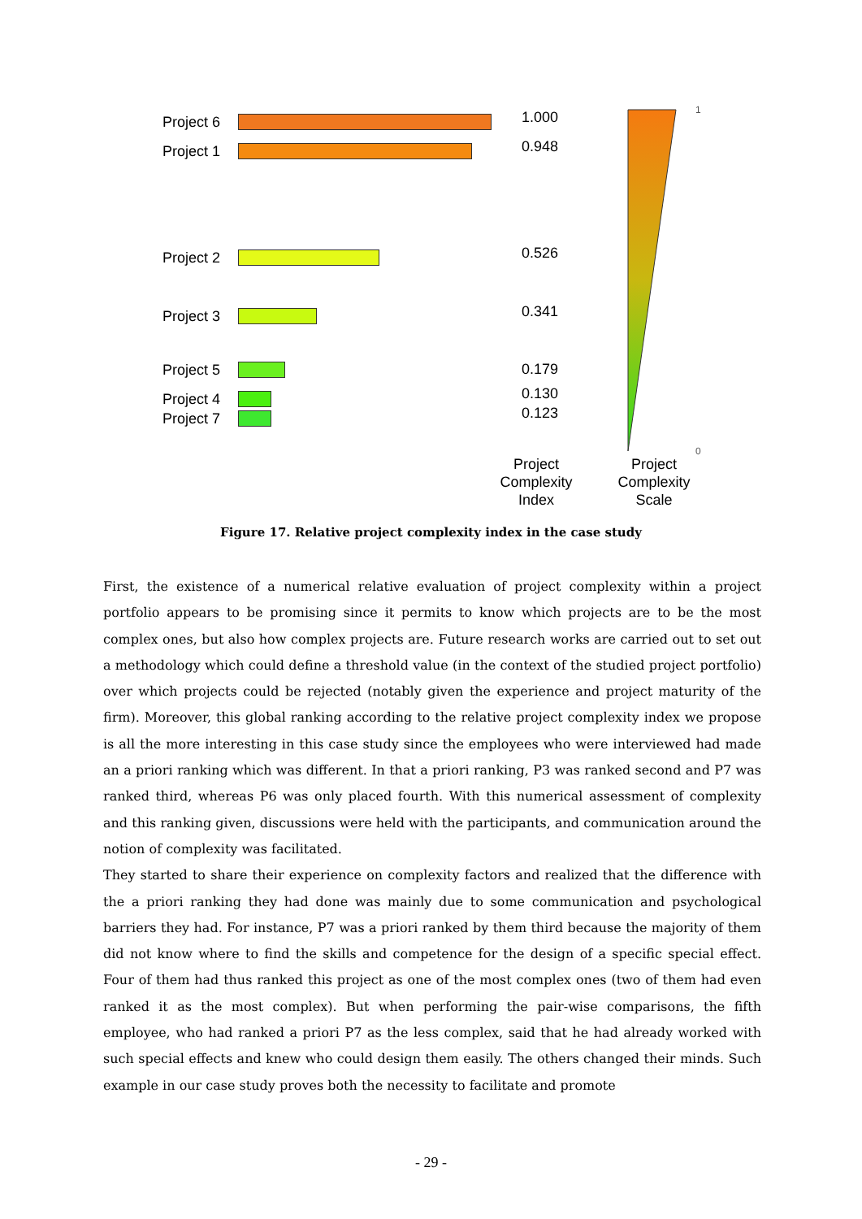Project 6
Project 1
Project 2
Project 3
Project 5
Project 4
Project 7
1.000
0.948
0.526
0.341
0.179
0.130
0.123
1
0
Project
Complexity
Index
Project
Complexity
Scale
Figure 17. Relative project complexity index in the case study
First, the existence of a numerical relative evaluation of project complexity within a project portfolio appears to be promising since it permits to know which projects are to be the most complex ones, but also how complex projects are. Future research works are carried out to set out a methodology which could define a threshold value (in the context of the studied project portfolio) over which projects could be rejected (notably given the experience and project maturity of the firm). Moreover, this global ranking according to the relative project complexity index we propose is all the more interesting in this case study since the employees who were interviewed had made an a priori ranking which was different. In that a priori ranking, P3 was ranked second and P7 was ranked third, whereas P6 was only placed fourth. With this numerical assessment of complexity and this ranking given, discussions were held with the participants, and communication around the notion of complexity was facilitated.
They started to share their experience on complexity factors and realized that the difference with the a priori ranking they had done was mainly due to some communication and psychological barriers they had. For instance, P7 was a priori ranked by them third because the majority of them did not know where to find the skills and competence for the design of a specific special effect. Four of them had thus ranked this project as one of the most complex ones (two of them had even ranked it as the most complex). But when performing the pair-wise comparisons, the fifth employee, who had ranked a priori P7 as the less complex, said that he had already worked with such special effects and knew who could design them easily. The others changed their minds. Such example in our case study proves both the necessity to facilitate and promote
- 29 -